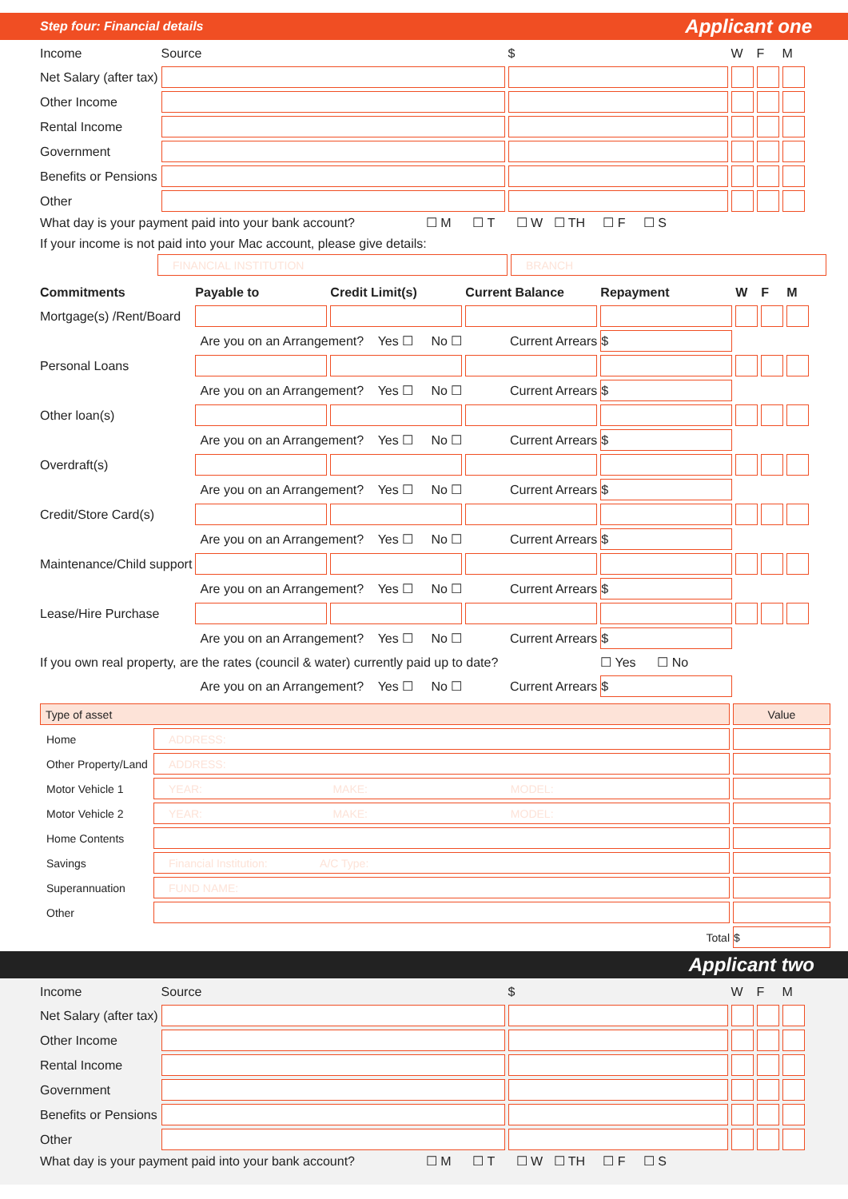Step four: Financial details Applicant one
| Income | Source | $ | W | F | M |
| Net Salary (after tax) | | | | | |
| Other Income | | | | | |
| Rental Income | | | | | |
| Government | | | | | |
| Benefits or Pensions | | | | | |
| Other | | | | | |
What day is your payment paid into your bank account? ☐ M ☐ T ☐ W ☐ TH ☐ F ☐ S
If your income is not paid into your Mac account, please give details:
| | FINANCIAL INSTITUTION | BRANCH |
| Commitments | Payable to | Credit Limit(s) | Current Balance | Repayment | W | F | M |
| Mortgage(s) /Rent/Board | | | | | | | |
| Are you on an Arrangement? Yes ☐ No ☐ | | | Current Arrears | $ | | | |
| Personal Loans | | | | | | | |
| Are you on an Arrangement? Yes ☐ No ☐ | | | Current Arrears | $ | | | |
| Other loan(s) | | | | | | | |
| Are you on an Arrangement? Yes ☐ No ☐ | | | Current Arrears | $ | | | |
| Overdraft(s) | | | | | | | |
| Are you on an Arrangement? Yes ☐ No ☐ | | | Current Arrears | $ | | | |
| Credit/Store Card(s) | | | | | | | |
| Are you on an Arrangement? Yes ☐ No ☐ | | | Current Arrears | $ | | | |
| Maintenance/Child support | | | | | | | |
| Are you on an Arrangement? Yes ☐ No ☐ | | | Current Arrears | $ | | | |
| Lease/Hire Purchase | | | | | | | |
| Are you on an Arrangement? Yes ☐ No ☐ | | | Current Arrears | $ | | | |
| If you own real property, are the rates (council & water) currently paid up to date? | | | | ☐ Yes ☐ No | | | |
| Are you on an Arrangement? Yes ☐ No ☐ | | | Current Arrears | $ | | | |
| Type of asset | | Value |
| Home | ADDRESS: | |
| Other Property/Land | ADDRESS: | |
| Motor Vehicle 1 | YEAR: MAKE: MODEL: | |
| Motor Vehicle 2 | YEAR: MAKE: MODEL: | |
| Home Contents | | |
| Savings | Financial Institution: A/C Type: | |
| Superannuation | FUND NAME: | |
| Other | | |
| | Total | $ |
Applicant two
| Income | Source | $ | W | F | M |
| Net Salary (after tax) | | | | | |
| Other Income | | | | | |
| Rental Income | | | | | |
| Government | | | | | |
| Benefits or Pensions | | | | | |
| Other | | | | | |
What day is your payment paid into your bank account? ☐ M ☐ T ☐ W ☐ TH ☐ F ☐ S